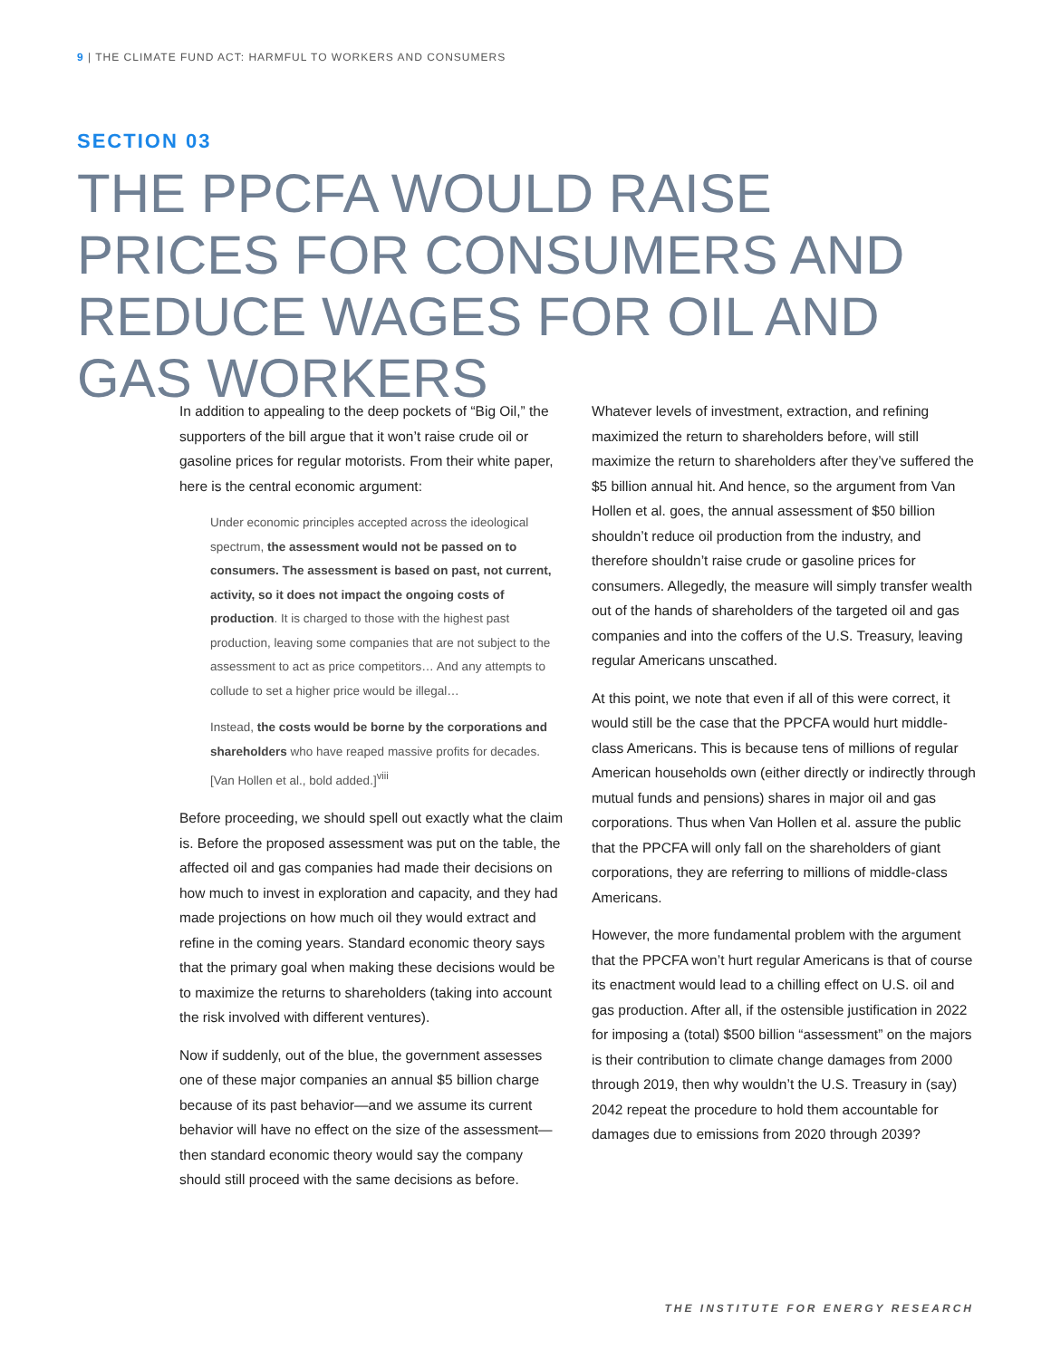9 | THE CLIMATE FUND ACT: HARMFUL TO WORKERS AND CONSUMERS
SECTION 03
THE PPCFA WOULD RAISE PRICES FOR CONSUMERS AND REDUCE WAGES FOR OIL AND GAS WORKERS
In addition to appealing to the deep pockets of “Big Oil,” the supporters of the bill argue that it won’t raise crude oil or gasoline prices for regular motorists. From their white paper, here is the central economic argument:
Under economic principles accepted across the ideological spectrum, the assessment would not be passed on to consumers. The assessment is based on past, not current, activity, so it does not impact the ongoing costs of production. It is charged to those with the highest past production, leaving some companies that are not subject to the assessment to act as price competitors… And any attempts to collude to set a higher price would be illegal…
Instead, the costs would be borne by the corporations and shareholders who have reaped massive profits for decades. [Van Hollen et al., bold added.]<sup>viii</sup>
Before proceeding, we should spell out exactly what the claim is. Before the proposed assessment was put on the table, the affected oil and gas companies had made their decisions on how much to invest in exploration and capacity, and they had made projections on how much oil they would extract and refine in the coming years. Standard economic theory says that the primary goal when making these decisions would be to maximize the returns to shareholders (taking into account the risk involved with different ventures).
Now if suddenly, out of the blue, the government assesses one of these major companies an annual $5 billion charge because of its past behavior—and we assume its current behavior will have no effect on the size of the assessment—then standard economic theory would say the company should still proceed with the same decisions as before.
Whatever levels of investment, extraction, and refining maximized the return to shareholders before, will still maximize the return to shareholders after they’ve suffered the $5 billion annual hit. And hence, so the argument from Van Hollen et al. goes, the annual assessment of $50 billion shouldn’t reduce oil production from the industry, and therefore shouldn’t raise crude or gasoline prices for consumers. Allegedly, the measure will simply transfer wealth out of the hands of shareholders of the targeted oil and gas companies and into the coffers of the U.S. Treasury, leaving regular Americans unscathed.
At this point, we note that even if all of this were correct, it would still be the case that the PPCFA would hurt middle-class Americans. This is because tens of millions of regular American households own (either directly or indirectly through mutual funds and pensions) shares in major oil and gas corporations. Thus when Van Hollen et al. assure the public that the PPCFA will only fall on the shareholders of giant corporations, they are referring to millions of middle-class Americans.
However, the more fundamental problem with the argument that the PPCFA won’t hurt regular Americans is that of course its enactment would lead to a chilling effect on U.S. oil and gas production. After all, if the ostensible justification in 2022 for imposing a (total) $500 billion “assessment” on the majors is their contribution to climate change damages from 2000 through 2019, then why wouldn’t the U.S. Treasury in (say) 2042 repeat the procedure to hold them accountable for damages due to emissions from 2020 through 2039?
THE INSTITUTE FOR ENERGY RESEARCH